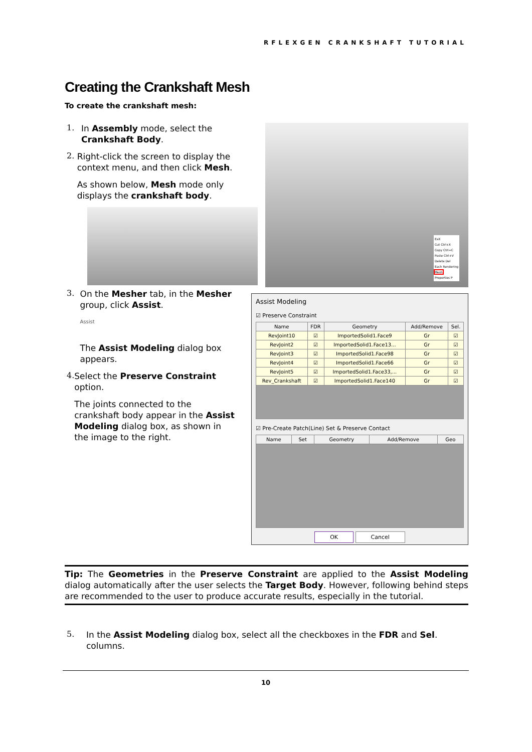RFLEXGEN CRANKSHAFT TUTORIAL
Creating the Crankshaft Mesh
To create the crankshaft mesh:
1.
In Assembly mode, select the Crankshaft Body.
2.
Right-click the screen to display the context menu, and then click Mesh.
As shown below, Mesh mode only displays the crankshaft body.
3.
On the Mesher tab, in the Mesher group, click Assist.
Assist
The Assist Modeling dialog box appears.
4.
Select the Preserve Constraint option.
The joints connected to the crankshaft body appear in the Assist Modeling dialog box, as shown in the image to the right.
Exit
Cut Ctrl+X
Copy Ctrl+C
Paste Ctrl+V
Delete Del
Each Rendering
Mesh
Properties P
Assist Modeling
☑ Preserve Constraint
| Name | FDR | Geometry | Add/Remove | Sel. |
| --- | --- | --- | --- | --- |
| RevJoint10 | ☑ | ImportedSolid1.Face9 | Gr | ☑ |
| RevJoint2 | ☑ | ImportedSolid1.Face13... | Gr | ☑ |
| RevJoint3 | ☑ | ImportedSolid1.Face98 | Gr | ☑ |
| RevJoint4 | ☑ | ImportedSolid1.Face66 | Gr | ☑ |
| RevJoint5 | ☑ | ImportedSolid1.Face33,... | Gr | ☑ |
| Rev_Crankshaft | ☑ | ImportedSolid1.Face140 | Gr | ☑ |
☑ Pre-Create Patch(Line) Set & Preserve Contact
| Name | Set | Geometry | Add/Remove | Geo |
| --- | --- | --- | --- | --- |
OK Cancel
Tip: The Geometries in the Preserve Constraint are applied to the Assist Modeling dialog automatically after the user selects the Target Body. However, following behind steps are recommended to the user to produce accurate results, especially in the tutorial.
5.
In the Assist Modeling dialog box, select all the checkboxes in the FDR and Sel. columns.
10